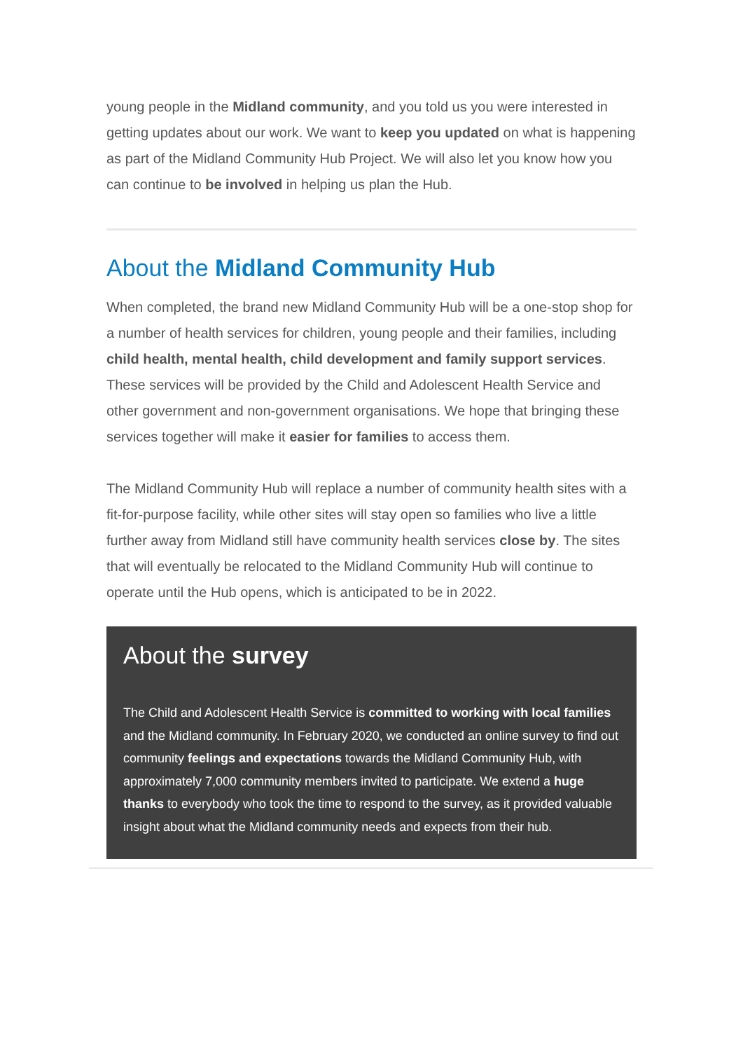young people in the Midland community, and you told us you were interested in getting updates about our work. We want to keep you updated on what is happening as part of the Midland Community Hub Project. We will also let you know how you can continue to be involved in helping us plan the Hub.
About the Midland Community Hub
When completed, the brand new Midland Community Hub will be a one-stop shop for a number of health services for children, young people and their families, including child health, mental health, child development and family support services. These services will be provided by the Child and Adolescent Health Service and other government and non-government organisations. We hope that bringing these services together will make it easier for families to access them.
The Midland Community Hub will replace a number of community health sites with a fit-for-purpose facility, while other sites will stay open so families who live a little further away from Midland still have community health services close by. The sites that will eventually be relocated to the Midland Community Hub will continue to operate until the Hub opens, which is anticipated to be in 2022.
About the survey
The Child and Adolescent Health Service is committed to working with local families and the Midland community. In February 2020, we conducted an online survey to find out community feelings and expectations towards the Midland Community Hub, with approximately 7,000 community members invited to participate. We extend a huge thanks to everybody who took the time to respond to the survey, as it provided valuable insight about what the Midland community needs and expects from their hub.